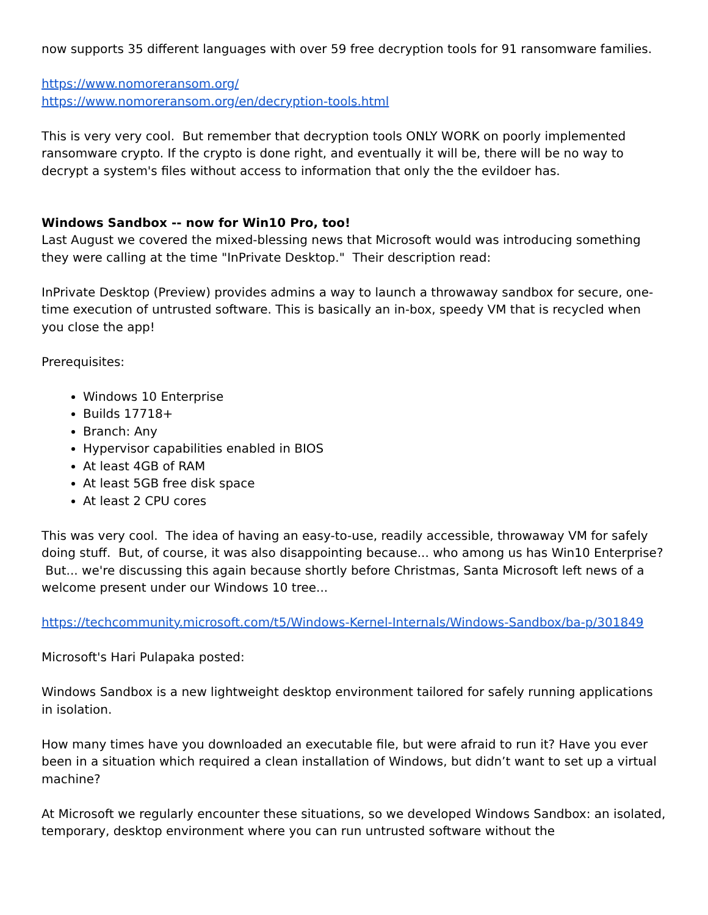now supports 35 different languages with over 59 free decryption tools for 91 ransomware families.
https://www.nomoreransom.org/
https://www.nomoreransom.org/en/decryption-tools.html
This is very very cool. But remember that decryption tools ONLY WORK on poorly implemented ransomware crypto. If the crypto is done right, and eventually it will be, there will be no way to decrypt a system's files without access to information that only the the evildoer has.
Windows Sandbox -- now for Win10 Pro, too!
Last August we covered the mixed-blessing news that Microsoft would was introducing something they were calling at the time "InPrivate Desktop." Their description read:
InPrivate Desktop (Preview) provides admins a way to launch a throwaway sandbox for secure, one-time execution of untrusted software. This is basically an in-box, speedy VM that is recycled when you close the app!
Prerequisites:
Windows 10 Enterprise
Builds 17718+
Branch: Any
Hypervisor capabilities enabled in BIOS
At least 4GB of RAM
At least 5GB free disk space
At least 2 CPU cores
This was very cool. The idea of having an easy-to-use, readily accessible, throwaway VM for safely doing stuff. But, of course, it was also disappointing because... who among us has Win10 Enterprise? But... we're discussing this again because shortly before Christmas, Santa Microsoft left news of a welcome present under our Windows 10 tree...
https://techcommunity.microsoft.com/t5/Windows-Kernel-Internals/Windows-Sandbox/ba-p/301849
Microsoft's Hari Pulapaka posted:
Windows Sandbox is a new lightweight desktop environment tailored for safely running applications in isolation.
How many times have you downloaded an executable file, but were afraid to run it? Have you ever been in a situation which required a clean installation of Windows, but didn’t want to set up a virtual machine?
At Microsoft we regularly encounter these situations, so we developed Windows Sandbox: an isolated, temporary, desktop environment where you can run untrusted software without the